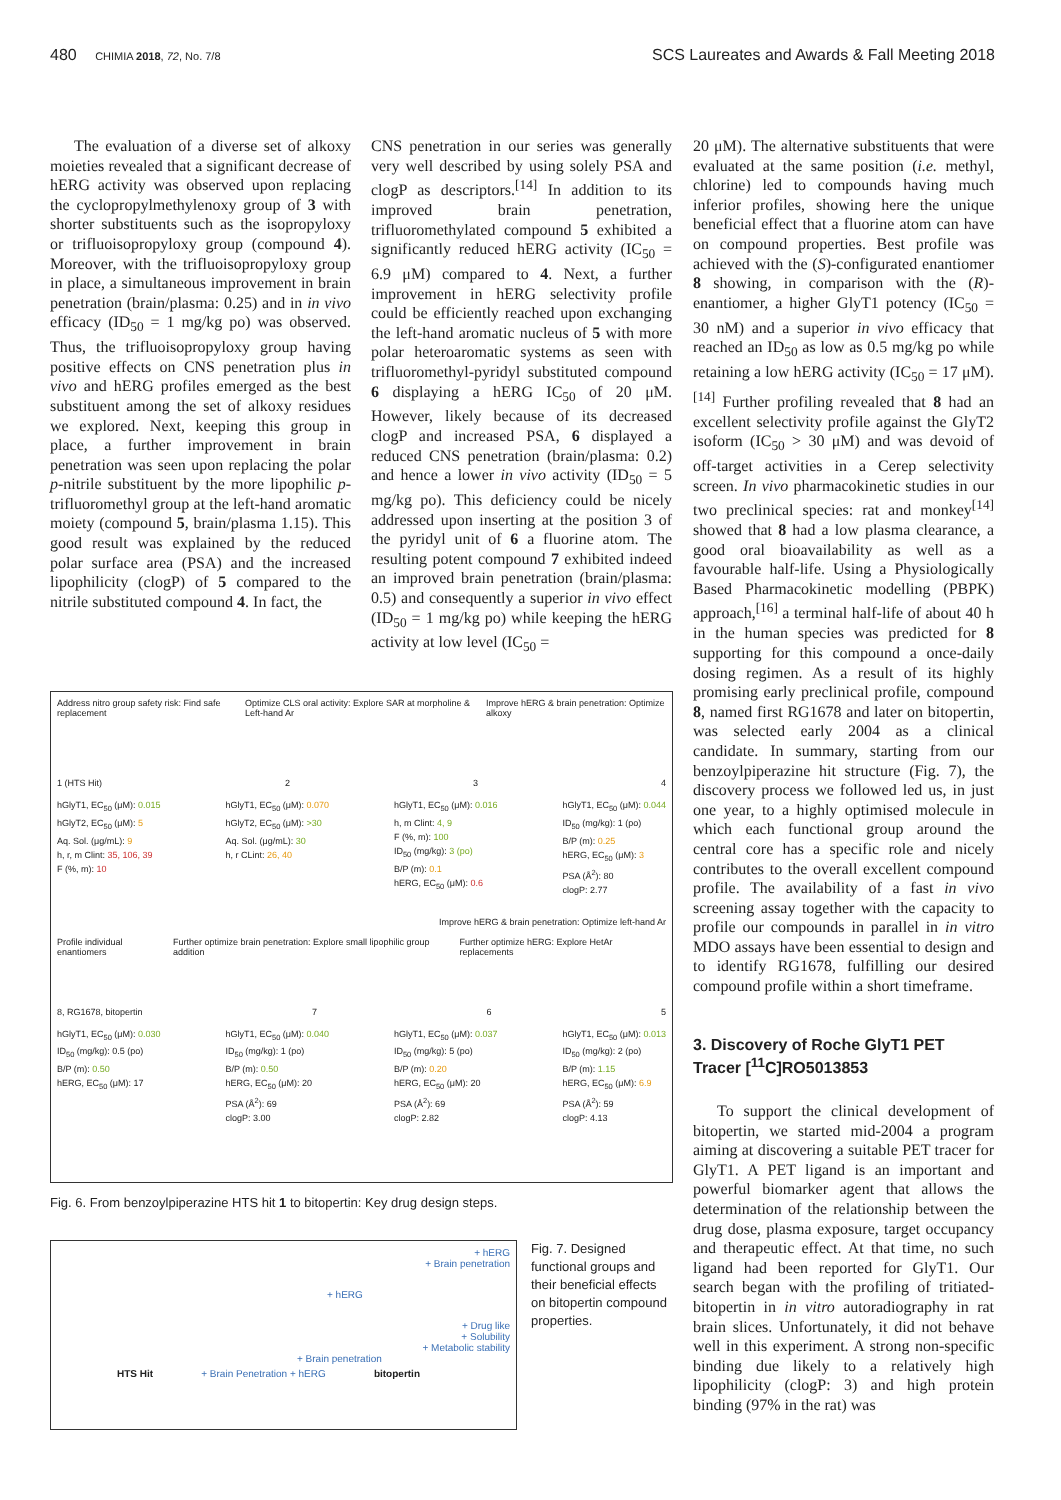480 CHIMIA 2018, 72, No. 7/8 SCS Laureates and Awards & Fall Meeting 2018
The evaluation of a diverse set of alkoxy moieties revealed that a significant decrease of hERG activity was observed upon replacing the cyclopropylmethylenoxy group of 3 with shorter substituents such as the isopropyloxy or trifluoisopropyloxy group (compound 4). Moreover, with the trifluoisopropyloxy group in place, a simultaneous improvement in brain penetration (brain/plasma: 0.25) and in in vivo efficacy (ID<sub>50</sub> = 1 mg/kg po) was observed. Thus, the trifluoisopropyloxy group having positive effects on CNS penetration plus in vivo and hERG profiles emerged as the best substituent among the set of alkoxy residues we explored. Next, keeping this group in place, a further improvement in brain penetration was seen upon replacing the polar p-nitrile substituent by the more lipophilic p-trifluoromethyl group at the left-hand aromatic moiety (compound 5, brain/plasma 1.15). This good result was explained by the reduced polar surface area (PSA) and the increased lipophilicity (clogP) of 5 compared to the nitrile substituted compound 4. In fact, the
CNS penetration in our series was generally very well described by using solely PSA and clogP as descriptors.<sup>[14]</sup> In addition to its improved brain penetration, trifluoromethylated compound 5 exhibited a significantly reduced hERG activity (IC<sub>50</sub> = 6.9 μM) compared to 4. Next, a further improvement in hERG selectivity profile could be efficiently reached upon exchanging the left-hand aromatic nucleus of 5 with more polar heteroaromatic systems as seen with trifluoromethyl-pyridyl substituted compound 6 displaying a hERG IC<sub>50</sub> of 20 μM. However, likely because of its decreased clogP and increased PSA, 6 displayed a reduced CNS penetration (brain/plasma: 0.2) and hence a lower in vivo activity (ID<sub>50</sub> = 5 mg/kg po). This deficiency could be nicely addressed upon inserting at the position 3 of the pyridyl unit of 6 a fluorine atom. The resulting potent compound 7 exhibited indeed an improved brain penetration (brain/plasma: 0.5) and consequently a superior in vivo effect (ID<sub>50</sub> = 1 mg/kg po) while keeping the hERG activity at low level (IC<sub>50</sub> =
Address nitro group safety risk: Find safe replacement Optimize CLS oral activity: Explore SAR at morpholine & Left-hand Ar Improve hERG & brain penetration: Optimize alkoxy
1 (HTS Hit) 2 3 4
hGlyT1, EC<sub>50</sub> (μM): 0.015
hGlyT2, EC<sub>50</sub> (μM): 5
Aq. Sol. (μg/mL): 9
h, r, m Clint: 35, 106, 39
F (%, m): 10
hGlyT1, EC<sub>50</sub> (μM): 0.070
hGlyT2, EC<sub>50</sub> (μM): >30
Aq. Sol. (μg/mL): 30
h, r CLint: 26, 40
hGlyT1, EC<sub>50</sub> (μM): 0.016
h, m Clint: 4, 9
F (%, m): 100
ID<sub>50</sub> (mg/kg): 3 (po)
B/P (m): 0.1
hERG, EC<sub>50</sub> (μM): 0.6
hGlyT1, EC<sub>50</sub> (μM): 0.044
ID<sub>50</sub> (mg/kg): 1 (po)
B/P (m): 0.25
hERG, EC<sub>50</sub> (μM): 3
PSA (Å<sup>2</sup>): 80
clogP: 2.77
Improve hERG & brain penetration: Optimize left-hand Ar
Profile individual enantiomers Further optimize brain penetration: Explore small lipophilic group addition Further optimize hERG: Explore HetAr replacements
8, RG1678, bitopertin 7 6 5
hGlyT1, EC<sub>50</sub> (μM): 0.030
ID<sub>50</sub> (mg/kg): 0.5 (po)
B/P (m): 0.50
hERG, EC<sub>50</sub> (μM): 17
hGlyT1, EC<sub>50</sub> (μM): 0.040
ID<sub>50</sub> (mg/kg): 1 (po)
B/P (m): 0.50
hERG, EC<sub>50</sub> (μM): 20
PSA (Å<sup>2</sup>): 69
clogP: 3.00
hGlyT1, EC<sub>50</sub> (μM): 0.037
ID<sub>50</sub> (mg/kg): 5 (po)
B/P (m): 0.20
hERG, EC<sub>50</sub> (μM): 20
PSA (Å<sup>2</sup>): 69
clogP: 2.82
hGlyT1, EC<sub>50</sub> (μM): 0.013
ID<sub>50</sub> (mg/kg): 2 (po)
B/P (m): 1.15
hERG, EC<sub>50</sub> (μM): 6.9
PSA (Å<sup>2</sup>): 59
clogP: 4.13
Fig. 6. From benzoylpiperazine HTS hit 1 to bitopertin: Key drug design steps.
+ hERG
+ Brain penetration
+ hERG
+ Drug like
+ Solubility
+ Metabolic stability
+ Brain penetration
HTS Hit + Brain Penetration + hERG bitopertin
Fig. 7. Designed functional groups and their beneficial effects on bitopertin compound properties.
20 μM). The alternative substituents that were evaluated at the same position (i.e. methyl, chlorine) led to compounds having much inferior profiles, showing here the unique beneficial effect that a fluorine atom can have on compound properties. Best profile was achieved with the (S)-configurated enantiomer 8 showing, in comparison with the (R)-enantiomer, a higher GlyT1 potency (IC<sub>50</sub> = 30 nM) and a superior in vivo efficacy that reached an ID<sub>50</sub> as low as 0.5 mg/kg po while retaining a low hERG activity (IC<sub>50</sub> = 17 μM).<sup>[14]</sup> Further profiling revealed that 8 had an excellent selectivity profile against the GlyT2 isoform (IC<sub>50</sub> > 30 μM) and was devoid of off-target activities in a Cerep selectivity screen. In vivo pharmacokinetic studies in our two preclinical species: rat and monkey<sup>[14]</sup> showed that 8 had a low plasma clearance, a good oral bioavailability as well as a favourable half-life. Using a Physiologically Based Pharmacokinetic modelling (PBPK) approach,<sup>[16]</sup> a terminal half-life of about 40 h in the human species was predicted for 8 supporting for this compound a once-daily dosing regimen. As a result of its highly promising early preclinical profile, compound 8, named first RG1678 and later on bitopertin, was selected early 2004 as a clinical candidate. In summary, starting from our benzoylpiperazine hit structure (Fig. 7), the discovery process we followed led us, in just one year, to a highly optimised molecule in which each functional group around the central core has a specific role and nicely contributes to the overall excellent compound profile. The availability of a fast in vivo screening assay together with the capacity to profile our compounds in parallel in in vitro MDO assays have been essential to design and to identify RG1678, fulfilling our desired compound profile within a short timeframe.
3. Discovery of Roche GlyT1 PET Tracer [<sup>11</sup>C]RO5013853
To support the clinical development of bitopertin, we started mid-2004 a program aiming at discovering a suitable PET tracer for GlyT1. A PET ligand is an important and powerful biomarker agent that allows the determination of the relationship between the drug dose, plasma exposure, target occupancy and therapeutic effect. At that time, no such ligand had been reported for GlyT1. Our search began with the profiling of tritiated-bitopertin in in vitro autoradiography in rat brain slices. Unfortunately, it did not behave well in this experiment. A strong non-specific binding due likely to a relatively high lipophilicity (clogP: 3) and high protein binding (97% in the rat) was